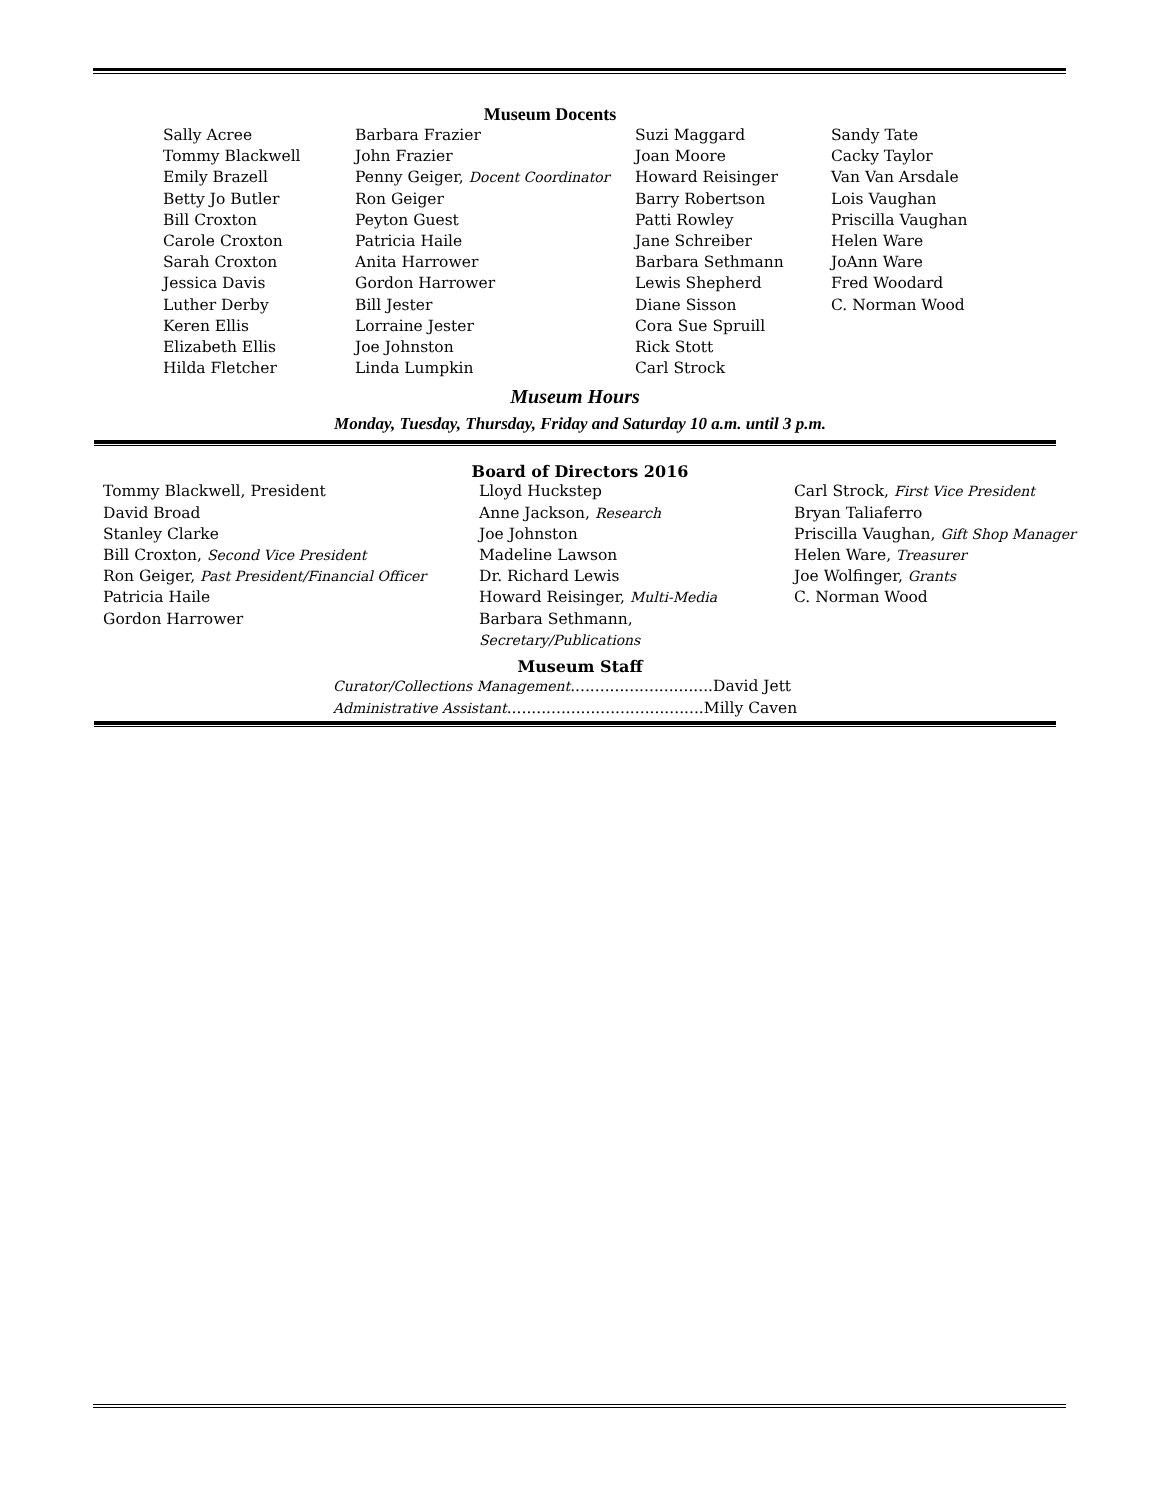Museum Docents
Sally Acree
Tommy Blackwell
Emily Brazell
Betty Jo Butler
Bill Croxton
Carole Croxton
Sarah Croxton
Jessica Davis
Luther Derby
Keren Ellis
Elizabeth Ellis
Hilda Fletcher
Barbara Frazier
John Frazier
Penny Geiger, Docent Coordinator
Ron Geiger
Peyton Guest
Patricia Haile
Anita Harrower
Gordon Harrower
Bill Jester
Lorraine Jester
Joe Johnston
Linda Lumpkin
Suzi Maggard
Joan Moore
Howard Reisinger
Barry Robertson
Patti Rowley
Jane Schreiber
Barbara Sethmann
Lewis Shepherd
Diane Sisson
Cora Sue Spruill
Rick Stott
Carl Strock
Sandy Tate
Cacky Taylor
Van Van Arsdale
Lois Vaughan
Priscilla Vaughan
Helen Ware
JoAnn Ware
Fred Woodard
C. Norman Wood
Museum Hours
Monday, Tuesday, Thursday, Friday and Saturday 10 a.m. until 3 p.m.
Board of Directors 2016
Tommy Blackwell, President
David Broad
Stanley Clarke
Bill Croxton, Second Vice President
Ron Geiger, Past President/Financial Officer
Patricia Haile
Gordon Harrower
Lloyd Huckstep
Anne Jackson, Research
Joe Johnston
Madeline Lawson
Dr. Richard Lewis
Howard Reisinger, Multi-Media
Barbara Sethmann, Secretary/Publications
Carl Strock, First Vice President
Bryan Taliaferro
Priscilla Vaughan, Gift Shop Manager
Helen Ware, Treasurer
Joe Wolfinger, Grants
C. Norman Wood
Museum Staff
Curator/Collections Management.............................David Jett
Administrative Assistant........................................Milly Caven